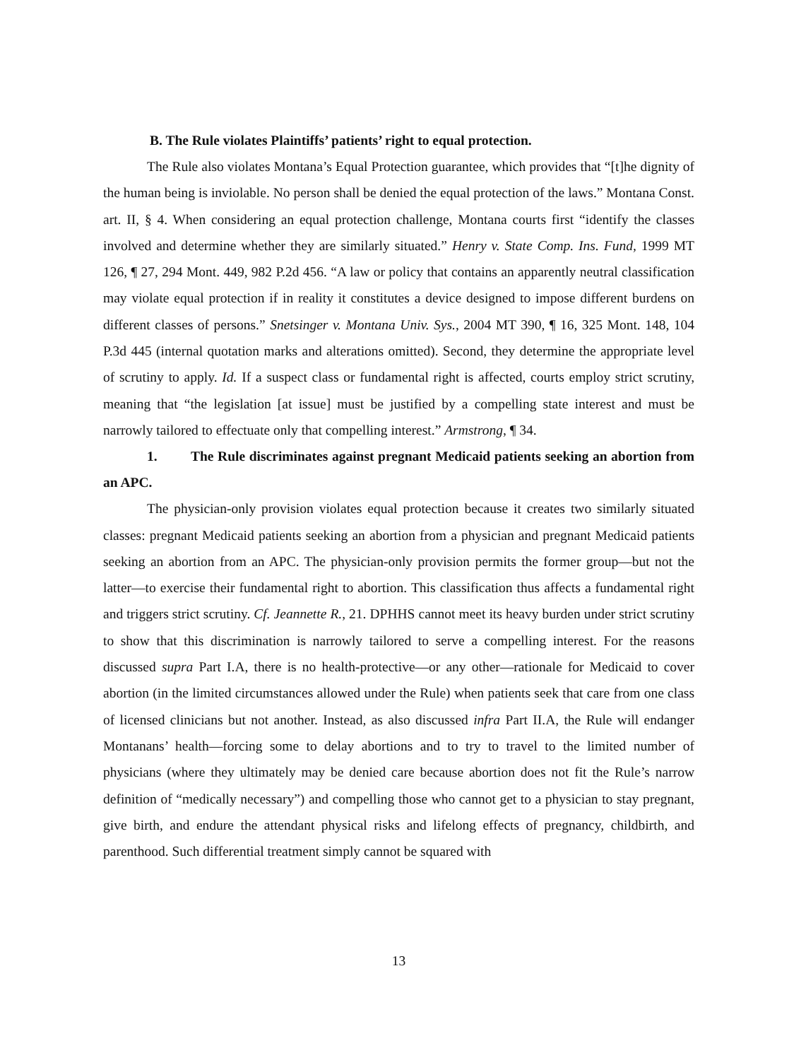B. The Rule violates Plaintiffs’ patients’ right to equal protection.
The Rule also violates Montana’s Equal Protection guarantee, which provides that “[t]he dignity of the human being is inviolable. No person shall be denied the equal protection of the laws.” Montana Const. art. II, § 4. When considering an equal protection challenge, Montana courts first “identify the classes involved and determine whether they are similarly situated.” Henry v. State Comp. Ins. Fund, 1999 MT 126, ¶ 27, 294 Mont. 449, 982 P.2d 456. “A law or policy that contains an apparently neutral classification may violate equal protection if in reality it constitutes a device designed to impose different burdens on different classes of persons.” Snetsinger v. Montana Univ. Sys., 2004 MT 390, ¶ 16, 325 Mont. 148, 104 P.3d 445 (internal quotation marks and alterations omitted). Second, they determine the appropriate level of scrutiny to apply. Id. If a suspect class or fundamental right is affected, courts employ strict scrutiny, meaning that “the legislation [at issue] must be justified by a compelling state interest and must be narrowly tailored to effectuate only that compelling interest.” Armstrong, ¶ 34.
1. The Rule discriminates against pregnant Medicaid patients seeking an abortion from an APC.
The physician-only provision violates equal protection because it creates two similarly situated classes: pregnant Medicaid patients seeking an abortion from a physician and pregnant Medicaid patients seeking an abortion from an APC. The physician-only provision permits the former group—but not the latter—to exercise their fundamental right to abortion. This classification thus affects a fundamental right and triggers strict scrutiny. Cf. Jeannette R., 21. DPHHS cannot meet its heavy burden under strict scrutiny to show that this discrimination is narrowly tailored to serve a compelling interest. For the reasons discussed supra Part I.A, there is no health-protective—or any other—rationale for Medicaid to cover abortion (in the limited circumstances allowed under the Rule) when patients seek that care from one class of licensed clinicians but not another. Instead, as also discussed infra Part II.A, the Rule will endanger Montanans’ health—forcing some to delay abortions and to try to travel to the limited number of physicians (where they ultimately may be denied care because abortion does not fit the Rule’s narrow definition of “medically necessary”) and compelling those who cannot get to a physician to stay pregnant, give birth, and endure the attendant physical risks and lifelong effects of pregnancy, childbirth, and parenthood. Such differential treatment simply cannot be squared with
13